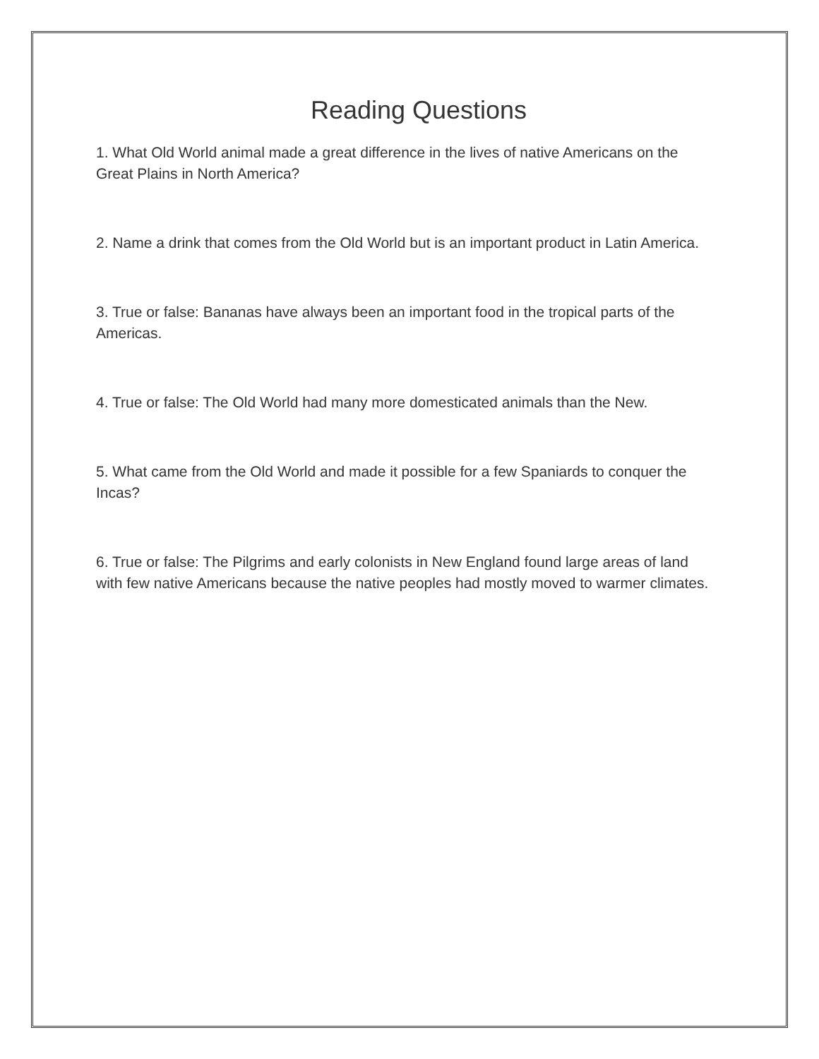Reading Questions
1. What Old World animal made a great difference in the lives of native Americans on the Great Plains in North America?
2. Name a drink that comes from the Old World but is an important product in Latin America.
3. True or false: Bananas have always been an important food in the tropical parts of the Americas.
4. True or false: The Old World had many more domesticated animals than the New.
5. What came from the Old World and made it possible for a few Spaniards to conquer the Incas?
6. True or false: The Pilgrims and early colonists in New England found large areas of land with few native Americans because the native peoples had mostly moved to warmer climates.